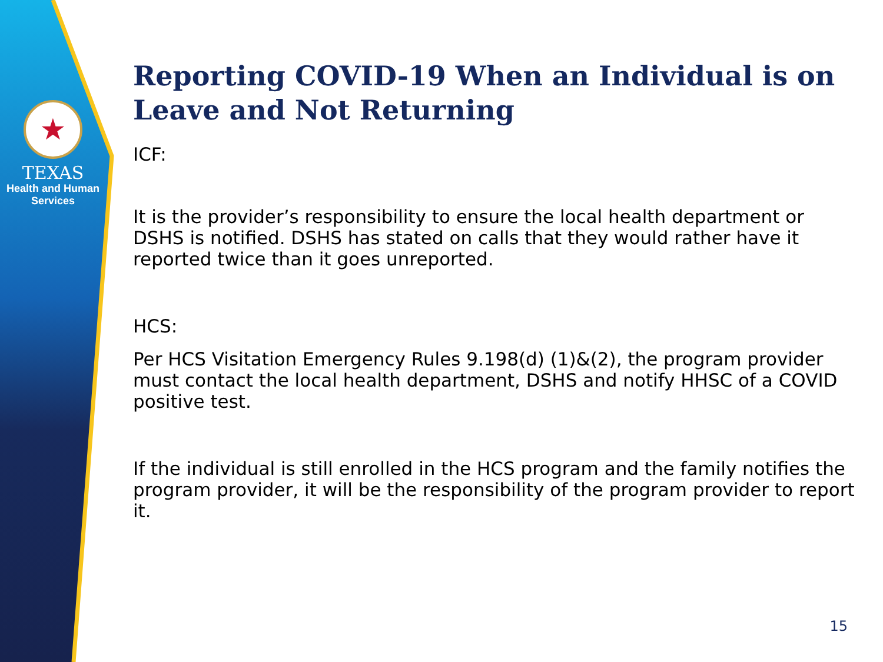★
TEXAS
Health and Human
Services
Reporting COVID-19 When an Individual is on Leave and Not Returning
ICF:
It is the provider’s responsibility to ensure the local health department or DSHS is notified. DSHS has stated on calls that they would rather have it reported twice than it goes unreported.
HCS:
Per HCS Visitation Emergency Rules 9.198(d) (1)&(2), the program provider must contact the local health department, DSHS and notify HHSC of a COVID positive test.
If the individual is still enrolled in the HCS program and the family notifies the program provider, it will be the responsibility of the program provider to report it.
15